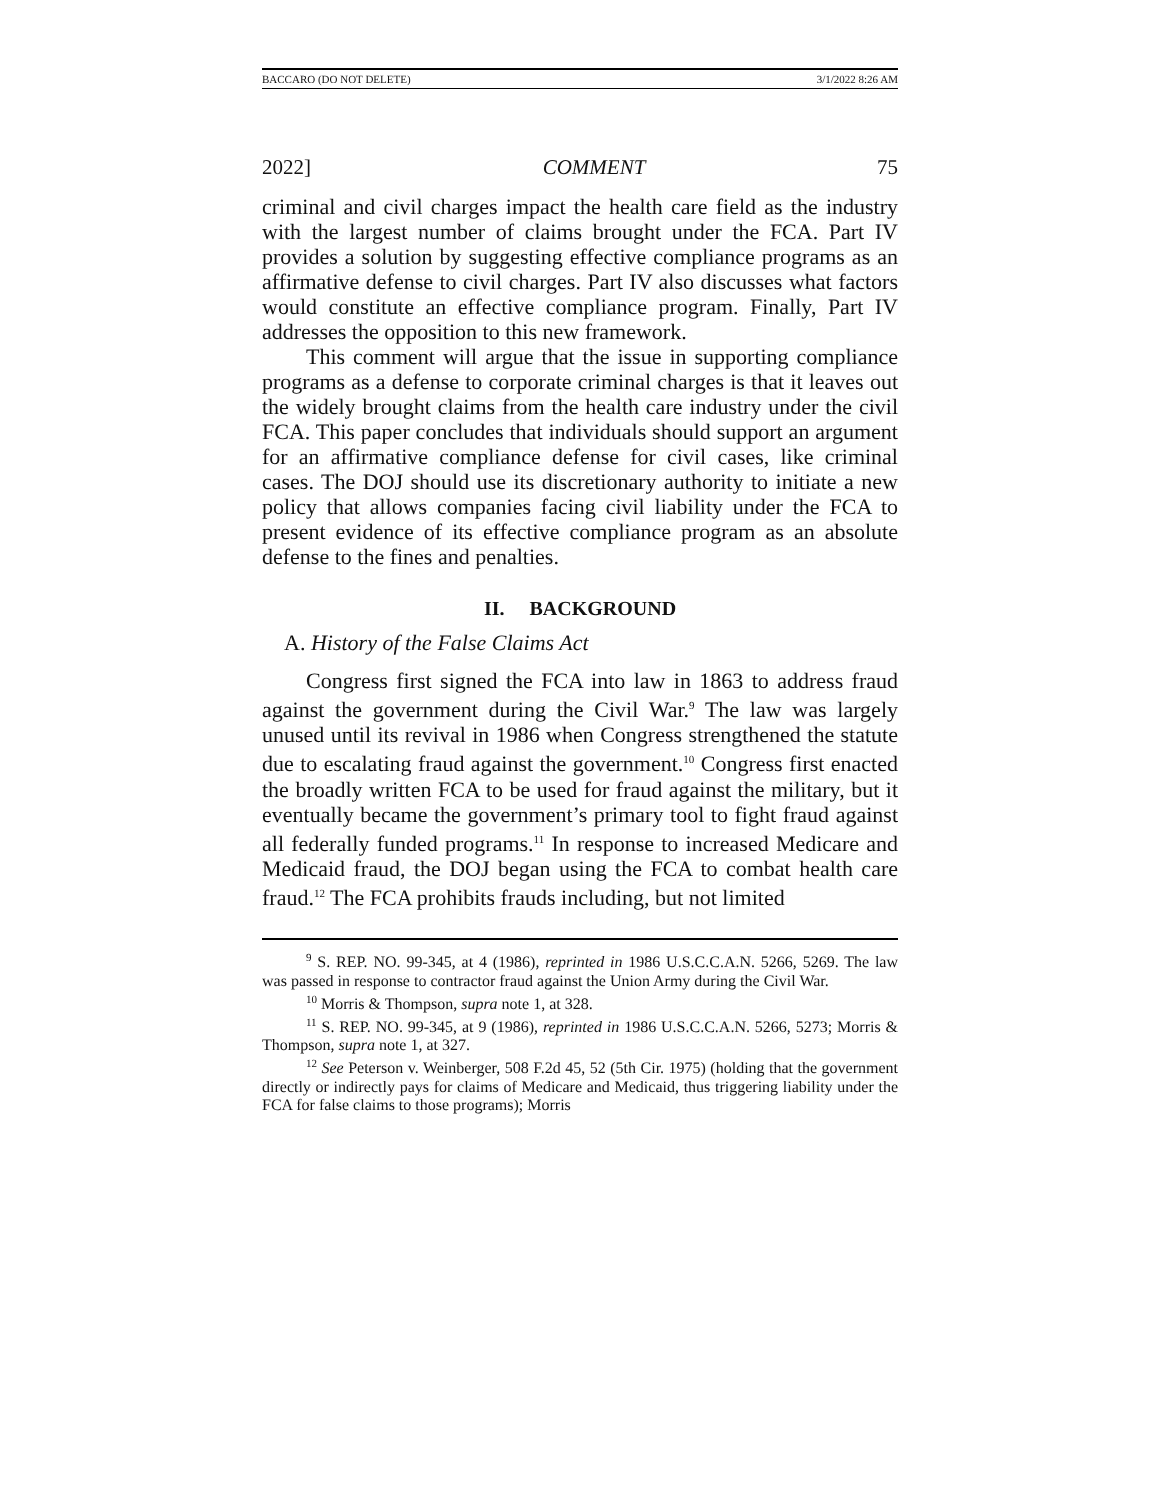BACCARO (DO NOT DELETE) 3/1/2022 8:26 AM
2022] COMMENT 75
criminal and civil charges impact the health care field as the industry with the largest number of claims brought under the FCA. Part IV provides a solution by suggesting effective compliance programs as an affirmative defense to civil charges. Part IV also discusses what factors would constitute an effective compliance program. Finally, Part IV addresses the opposition to this new framework.
This comment will argue that the issue in supporting compliance programs as a defense to corporate criminal charges is that it leaves out the widely brought claims from the health care industry under the civil FCA. This paper concludes that individuals should support an argument for an affirmative compliance defense for civil cases, like criminal cases. The DOJ should use its discretionary authority to initiate a new policy that allows companies facing civil liability under the FCA to present evidence of its effective compliance program as an absolute defense to the fines and penalties.
II. BACKGROUND
A. History of the False Claims Act
Congress first signed the FCA into law in 1863 to address fraud against the government during the Civil War.<sup>9</sup> The law was largely unused until its revival in 1986 when Congress strengthened the statute due to escalating fraud against the government.<sup>10</sup> Congress first enacted the broadly written FCA to be used for fraud against the military, but it eventually became the government’s primary tool to fight fraud against all federally funded programs.<sup>11</sup> In response to increased Medicare and Medicaid fraud, the DOJ began using the FCA to combat health care fraud.<sup>12</sup> The FCA prohibits frauds including, but not limited
<sup>9</sup> S. REP. NO. 99-345, at 4 (1986), reprinted in 1986 U.S.C.C.A.N. 5266, 5269. The law was passed in response to contractor fraud against the Union Army during the Civil War.
<sup>10</sup> Morris & Thompson, supra note 1, at 328.
<sup>11</sup> S. REP. NO. 99-345, at 9 (1986), reprinted in 1986 U.S.C.C.A.N. 5266, 5273; Morris & Thompson, supra note 1, at 327.
<sup>12</sup> See Peterson v. Weinberger, 508 F.2d 45, 52 (5th Cir. 1975) (holding that the government directly or indirectly pays for claims of Medicare and Medicaid, thus triggering liability under the FCA for false claims to those programs); Morris